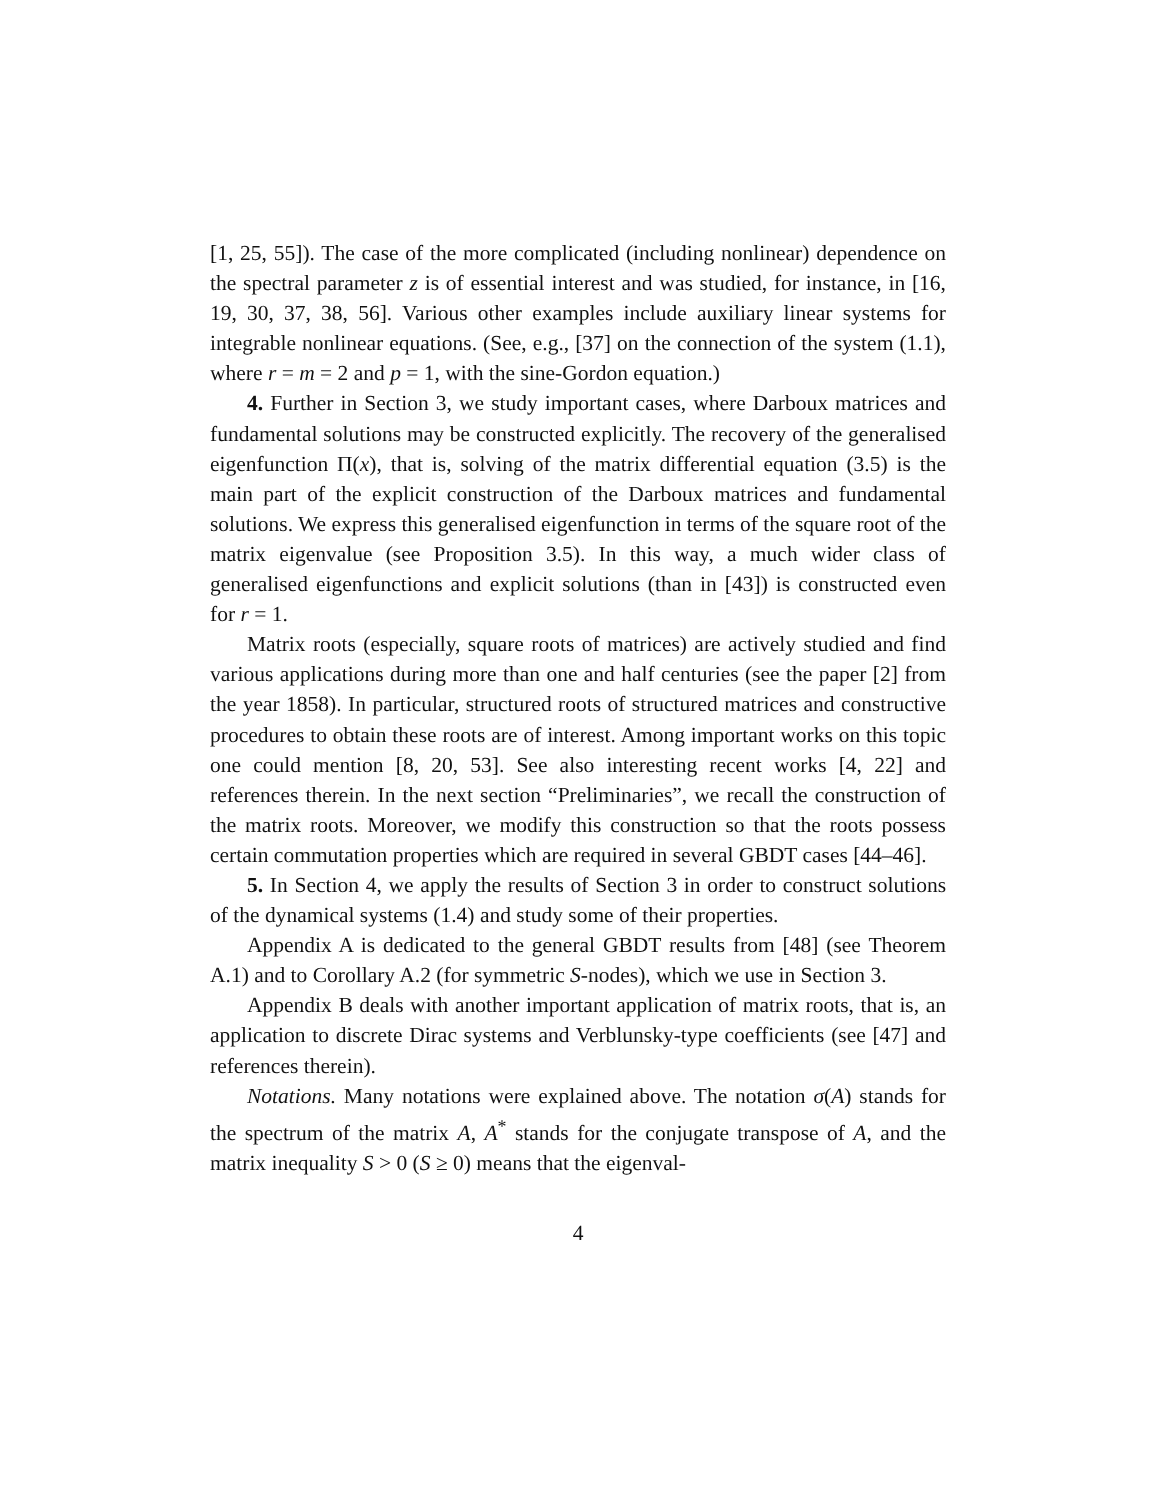[1, 25, 55]). The case of the more complicated (including nonlinear) dependence on the spectral parameter z is of essential interest and was studied, for instance, in [16, 19, 30, 37, 38, 56]. Various other examples include auxiliary linear systems for integrable nonlinear equations. (See, e.g., [37] on the connection of the system (1.1), where r = m = 2 and p = 1, with the sine-Gordon equation.)
4. Further in Section 3, we study important cases, where Darboux matrices and fundamental solutions may be constructed explicitly. The recovery of the generalised eigenfunction Π(x), that is, solving of the matrix differential equation (3.5) is the main part of the explicit construction of the Darboux matrices and fundamental solutions. We express this generalised eigenfunction in terms of the square root of the matrix eigenvalue (see Proposition 3.5). In this way, a much wider class of generalised eigenfunctions and explicit solutions (than in [43]) is constructed even for r = 1.
Matrix roots (especially, square roots of matrices) are actively studied and find various applications during more than one and half centuries (see the paper [2] from the year 1858). In particular, structured roots of structured matrices and constructive procedures to obtain these roots are of interest. Among important works on this topic one could mention [8, 20, 53]. See also interesting recent works [4, 22] and references therein. In the next section “Preliminaries”, we recall the construction of the matrix roots. Moreover, we modify this construction so that the roots possess certain commutation properties which are required in several GBDT cases [44–46].
5. In Section 4, we apply the results of Section 3 in order to construct solutions of the dynamical systems (1.4) and study some of their properties.
Appendix A is dedicated to the general GBDT results from [48] (see Theorem A.1) and to Corollary A.2 (for symmetric S-nodes), which we use in Section 3.
Appendix B deals with another important application of matrix roots, that is, an application to discrete Dirac systems and Verblunsky-type coefficients (see [47] and references therein).
Notations. Many notations were explained above. The notation σ(A) stands for the spectrum of the matrix A, A<sup>*</sup> stands for the conjugate transpose of A, and the matrix inequality S > 0 (S ≥ 0) means that the eigenval-
4